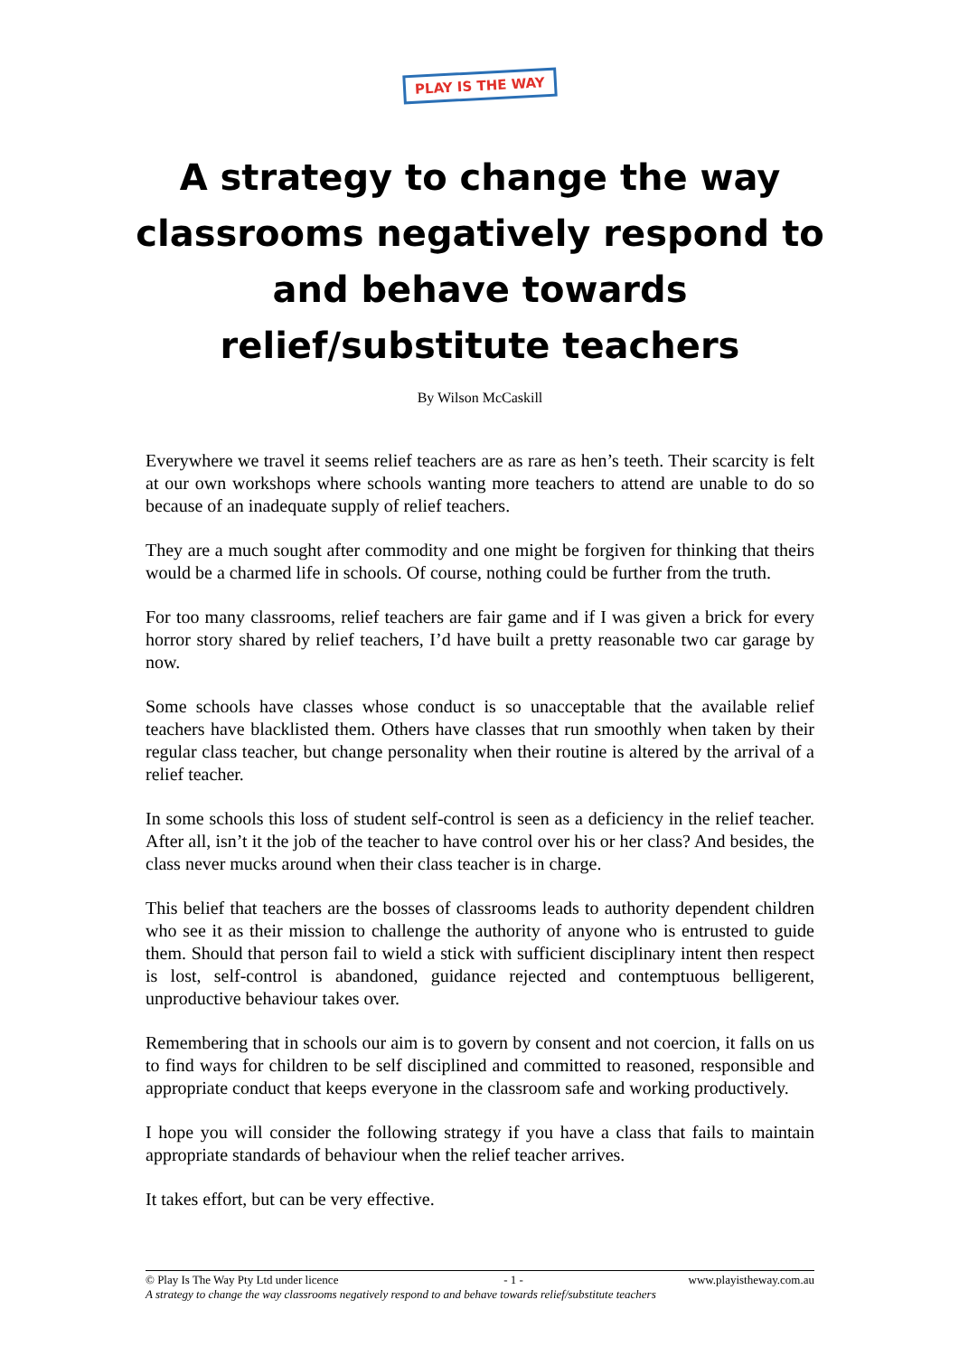PLAY IS THE WAY
A strategy to change the way classrooms negatively respond to and behave towards relief/substitute teachers
By Wilson McCaskill
Everywhere we travel it seems relief teachers are as rare as hen’s teeth. Their scarcity is felt at our own workshops where schools wanting more teachers to attend are unable to do so because of an inadequate supply of relief teachers.
They are a much sought after commodity and one might be forgiven for thinking that theirs would be a charmed life in schools. Of course, nothing could be further from the truth.
For too many classrooms, relief teachers are fair game and if I was given a brick for every horror story shared by relief teachers, I’d have built a pretty reasonable two car garage by now.
Some schools have classes whose conduct is so unacceptable that the available relief teachers have blacklisted them. Others have classes that run smoothly when taken by their regular class teacher, but change personality when their routine is altered by the arrival of a relief teacher.
In some schools this loss of student self-control is seen as a deficiency in the relief teacher. After all, isn’t it the job of the teacher to have control over his or her class? And besides, the class never mucks around when their class teacher is in charge.
This belief that teachers are the bosses of classrooms leads to authority dependent children who see it as their mission to challenge the authority of anyone who is entrusted to guide them. Should that person fail to wield a stick with sufficient disciplinary intent then respect is lost, self-control is abandoned, guidance rejected and contemptuous belligerent, unproductive behaviour takes over.
Remembering that in schools our aim is to govern by consent and not coercion, it falls on us to find ways for children to be self disciplined and committed to reasoned, responsible and appropriate conduct that keeps everyone in the classroom safe and working productively.
I hope you will consider the following strategy if you have a class that fails to maintain appropriate standards of behaviour when the relief teacher arrives.
It takes effort, but can be very effective.
© Play Is The Way Pty Ltd under licence - 1 - www.playistheway.com.au
A strategy to change the way classrooms negatively respond to and behave towards relief/substitute teachers